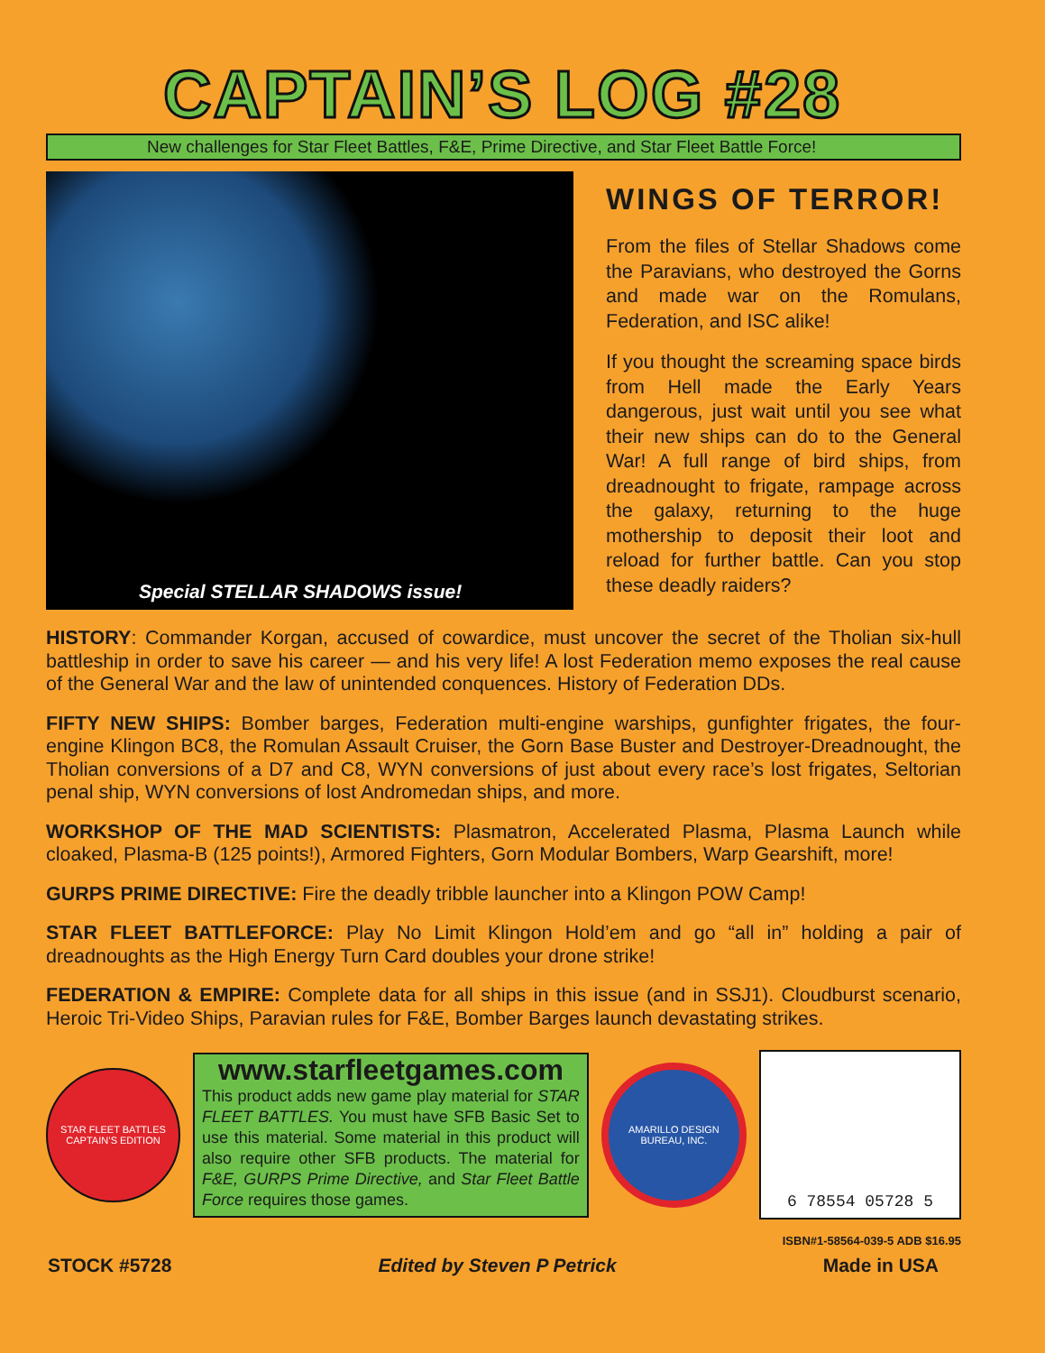CAPTAIN’S LOG #28
New challenges for Star Fleet Battles, F&E, Prime Directive, and Star Fleet Battle Force!
Special STELLAR SHADOWS issue!
WINGS OF TERROR!
From the files of Stellar Shadows come the Paravians, who destroyed the Gorns and made war on the Romulans, Federation, and ISC alike!
If you thought the screaming space birds from Hell made the Early Years dangerous, just wait until you see what their new ships can do to the General War! A full range of bird ships, from dreadnought to frigate, rampage across the galaxy, returning to the huge mothership to deposit their loot and reload for further battle. Can you stop these deadly raiders?
HISTORY: Commander Korgan, accused of cowardice, must uncover the secret of the Tholian six-hull battleship in order to save his career — and his very life! A lost Federation memo exposes the real cause of the General War and the law of unintended conquences. History of Federation DDs.
FIFTY NEW SHIPS: Bomber barges, Federation multi-engine warships, gunfighter frigates, the four-engine Klingon BC8, the Romulan Assault Cruiser, the Gorn Base Buster and Destroyer-Dreadnought, the Tholian conversions of a D7 and C8, WYN conversions of just about every race’s lost frigates, Seltorian penal ship, WYN conversions of lost Andromedan ships, and more.
WORKSHOP OF THE MAD SCIENTISTS: Plasmatron, Accelerated Plasma, Plasma Launch while cloaked, Plasma-B (125 points!), Armored Fighters, Gorn Modular Bombers, Warp Gearshift, more!
GURPS PRIME DIRECTIVE: Fire the deadly tribble launcher into a Klingon POW Camp!
STAR FLEET BATTLEFORCE: Play No Limit Klingon Hold’em and go “all in” holding a pair of dreadnoughts as the High Energy Turn Card doubles your drone strike!
FEDERATION & EMPIRE: Complete data for all ships in this issue (and in SSJ1). Cloudburst scenario, Heroic Tri-Video Ships, Paravian rules for F&E, Bomber Barges launch devastating strikes.
STAR FLEET BATTLES
CAPTAIN’S EDITION
www.starfleetgames.com
This product adds new game play material for STAR FLEET BATTLES. You must have SFB Basic Set to use this material. Some material in this product will also require other SFB products. The material for F&E, GURPS Prime Directive, and Star Fleet Battle Force requires those games.
AMARILLO DESIGN BUREAU, INC.
6 78554 05728 5
ISBN#1-58564-039-5 ADB $16.95
STOCK #5728 Edited by Steven P Petrick Made in USA